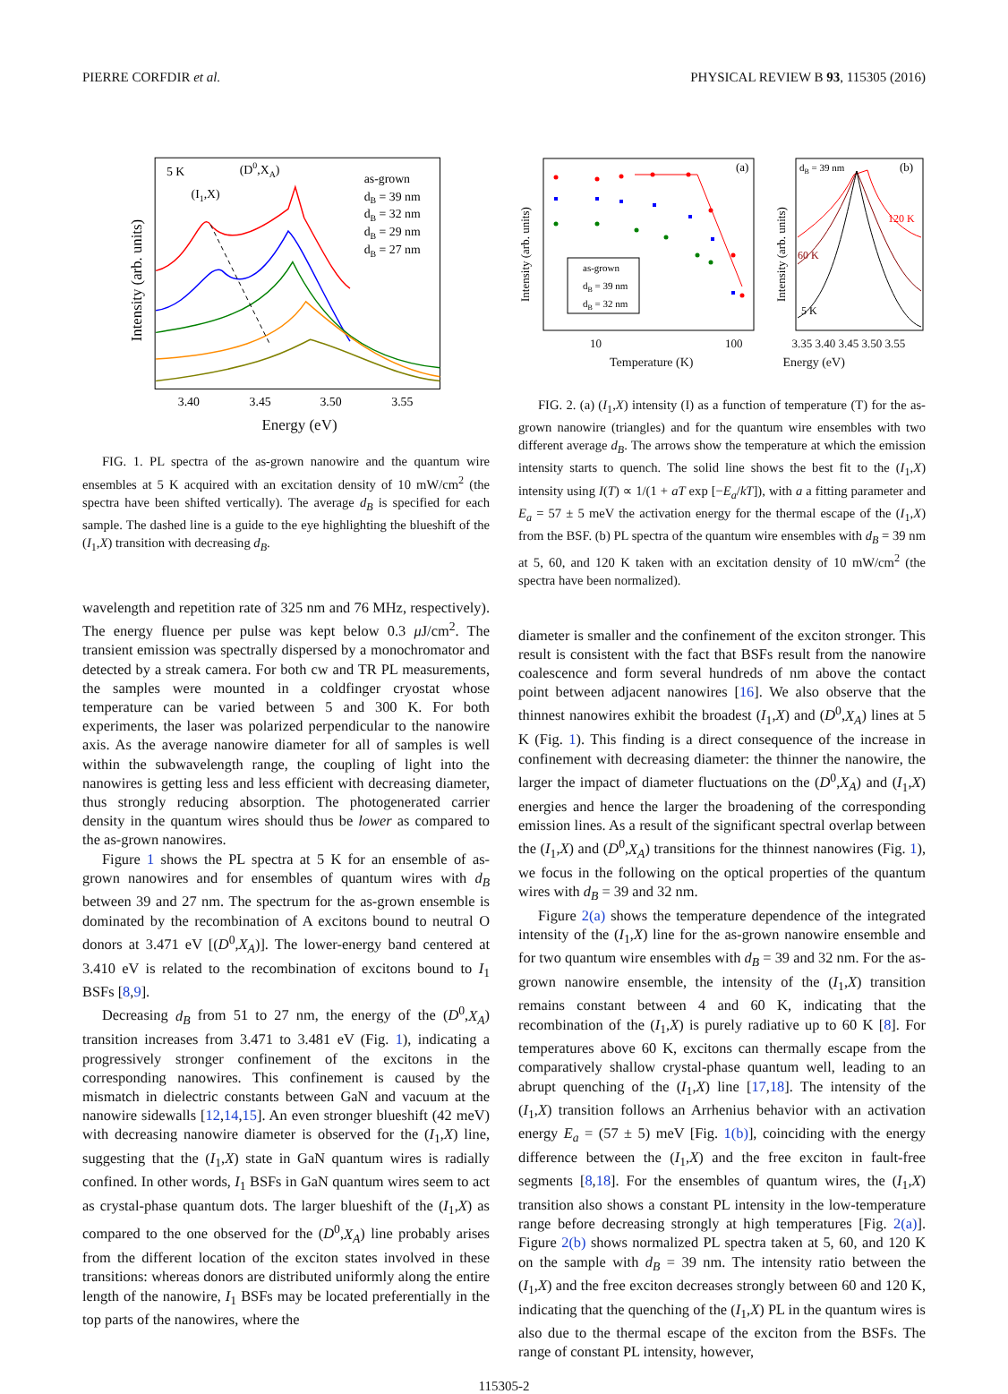PIERRE CORFDIR et al. PHYSICAL REVIEW B 93, 115305 (2016)
5 K
(D0,XA)
(I1,X)
as-grown
dB = 39 nm
dB = 32 nm
dB = 29 nm
dB = 27 nm
3.40
3.45
3.50
3.55
Intensity (arb. units)
Energy (eV)
FIG. 1. PL spectra of the as-grown nanowire and the quantum wire ensembles at 5 K acquired with an excitation density of 10 mW/cm<sup>2</sup> (the spectra have been shifted vertically). The average d<sub>B</sub> is specified for each sample. The dashed line is a guide to the eye highlighting the blueshift of the (I<sub>1</sub>,X) transition with decreasing d<sub>B</sub>.
wavelength and repetition rate of 325 nm and 76 MHz, respectively). The energy fluence per pulse was kept below 0.3 μ J/cm<sup>2</sup>. The transient emission was spectrally dispersed by a monochromator and detected by a streak camera. For both cw and TR PL measurements, the samples were mounted in a coldfinger cryostat whose temperature can be varied between 5 and 300 K. For both experiments, the laser was polarized perpendicular to the nanowire axis. As the average nanowire diameter for all of samples is well within the subwavelength range, the coupling of light into the nanowires is getting less and less efficient with decreasing diameter, thus strongly reducing absorption. The photogenerated carrier density in the quantum wires should thus be lower as compared to the as-grown nanowires.
Figure 1 shows the PL spectra at 5 K for an ensemble of as-grown nanowires and for ensembles of quantum wires with d<sub>B</sub> between 39 and 27 nm. The spectrum for the as-grown ensemble is dominated by the recombination of A excitons bound to neutral O donors at 3.471 eV [(D<sup>0</sup>,X<sub>A</sub>)]. The lower-energy band centered at 3.410 eV is related to the recombination of excitons bound to I<sub>1</sub> BSFs [8,9].
Decreasing d<sub>B</sub> from 51 to 27 nm, the energy of the (D<sup>0</sup>,X<sub>A</sub>) transition increases from 3.471 to 3.481 eV (Fig. 1), indicating a progressively stronger confinement of the excitons in the corresponding nanowires. This confinement is caused by the mismatch in dielectric constants between GaN and vacuum at the nanowire sidewalls [12,14,15]. An even stronger blueshift (42 meV) with decreasing nanowire diameter is observed for the (I<sub>1</sub>,X) line, suggesting that the (I<sub>1</sub>,X) state in GaN quantum wires is radially confined. In other words, I<sub>1</sub> BSFs in GaN quantum wires seem to act as crystal-phase quantum dots. The larger blueshift of the (I<sub>1</sub>,X) as compared to the one observed for the (D<sup>0</sup>,X<sub>A</sub>) line probably arises from the different location of the exciton states involved in these transitions: whereas donors are distributed uniformly along the entire length of the nanowire, I<sub>1</sub> BSFs may be located preferentially in the top parts of the nanowires, where the
(a)
(b)
as-grown
dB = 39 nm
dB = 32 nm
dB = 39 nm
120 K
60 K
5 K
Intensity (arb. units)
Intensity (arb. units)
10 100 3.35 3.40 3.45 3.50 3.55
Temperature (K) Energy (eV)
FIG. 2. (a) (I<sub>1</sub>,X) intensity (I) as a function of temperature (T) for the as-grown nanowire (triangles) and for the quantum wire ensembles with two different average d<sub>B</sub>. The arrows show the temperature at which the emission intensity starts to quench. The solid line shows the best fit to the (I<sub>1</sub>,X) intensity using I(T) ∝ 1/(1 + aT exp [−E<sub>a</sub>/kT]), with a a fitting parameter and E<sub>a</sub> = 57 ± 5 meV the activation energy for the thermal escape of the (I<sub>1</sub>,X) from the BSF. (b) PL spectra of the quantum wire ensembles with d<sub>B</sub> = 39 nm at 5, 60, and 120 K taken with an excitation density of 10 mW/cm<sup>2</sup> (the spectra have been normalized).
diameter is smaller and the confinement of the exciton stronger. This result is consistent with the fact that BSFs result from the nanowire coalescence and form several hundreds of nm above the contact point between adjacent nanowires [16]. We also observe that the thinnest nanowires exhibit the broadest (I<sub>1</sub>,X) and (D<sup>0</sup>,X<sub>A</sub>) lines at 5 K (Fig. 1). This finding is a direct consequence of the increase in confinement with decreasing diameter: the thinner the nanowire, the larger the impact of diameter fluctuations on the (D<sup>0</sup>,X<sub>A</sub>) and (I<sub>1</sub>,X) energies and hence the larger the broadening of the corresponding emission lines. As a result of the significant spectral overlap between the (I<sub>1</sub>,X) and (D<sup>0</sup>,X<sub>A</sub>) transitions for the thinnest nanowires (Fig. 1), we focus in the following on the optical properties of the quantum wires with d<sub>B</sub> = 39 and 32 nm.
Figure 2(a) shows the temperature dependence of the integrated intensity of the (I<sub>1</sub>,X) line for the as-grown nanowire ensemble and for two quantum wire ensembles with d<sub>B</sub> = 39 and 32 nm. For the as-grown nanowire ensemble, the intensity of the (I<sub>1</sub>,X) transition remains constant between 4 and 60 K, indicating that the recombination of the (I<sub>1</sub>,X) is purely radiative up to 60 K [8]. For temperatures above 60 K, excitons can thermally escape from the comparatively shallow crystal-phase quantum well, leading to an abrupt quenching of the (I<sub>1</sub>,X) line [17,18]. The intensity of the (I<sub>1</sub>,X) transition follows an Arrhenius behavior with an activation energy E<sub>a</sub> = (57 ± 5) meV [Fig. 1(b)], coinciding with the energy difference between the (I<sub>1</sub>,X) and the free exciton in fault-free segments [8,18]. For the ensembles of quantum wires, the (I<sub>1</sub>,X) transition also shows a constant PL intensity in the low-temperature range before decreasing strongly at high temperatures [Fig. 2(a)]. Figure 2(b) shows normalized PL spectra taken at 5, 60, and 120 K on the sample with d<sub>B</sub> = 39 nm. The intensity ratio between the (I<sub>1</sub>,X) and the free exciton decreases strongly between 60 and 120 K, indicating that the quenching of the (I<sub>1</sub>,X) PL in the quantum wires is also due to the thermal escape of the exciton from the BSFs. The range of constant PL intensity, however,
115305-2